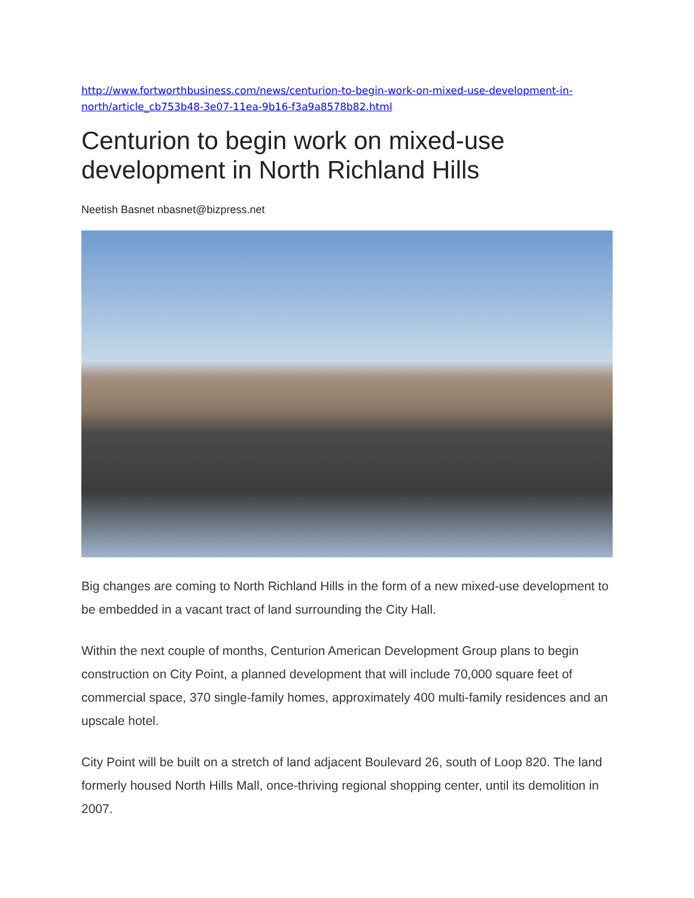http://www.fortworthbusiness.com/news/centurion-to-begin-work-on-mixed-use-development-in-north/article_cb753b48-3e07-11ea-9b16-f3a9a8578b82.html
Centurion to begin work on mixed-use development in North Richland Hills
Neetish Basnet nbasnet@bizpress.net
Big changes are coming to North Richland Hills in the form of a new mixed-use development to be embedded in a vacant tract of land surrounding the City Hall.
Within the next couple of months, Centurion American Development Group plans to begin construction on City Point, a planned development that will include 70,000 square feet of commercial space, 370 single-family homes, approximately 400 multi-family residences and an upscale hotel.
City Point will be built on a stretch of land adjacent Boulevard 26, south of Loop 820. The land formerly housed North Hills Mall, once-thriving regional shopping center, until its demolition in 2007.